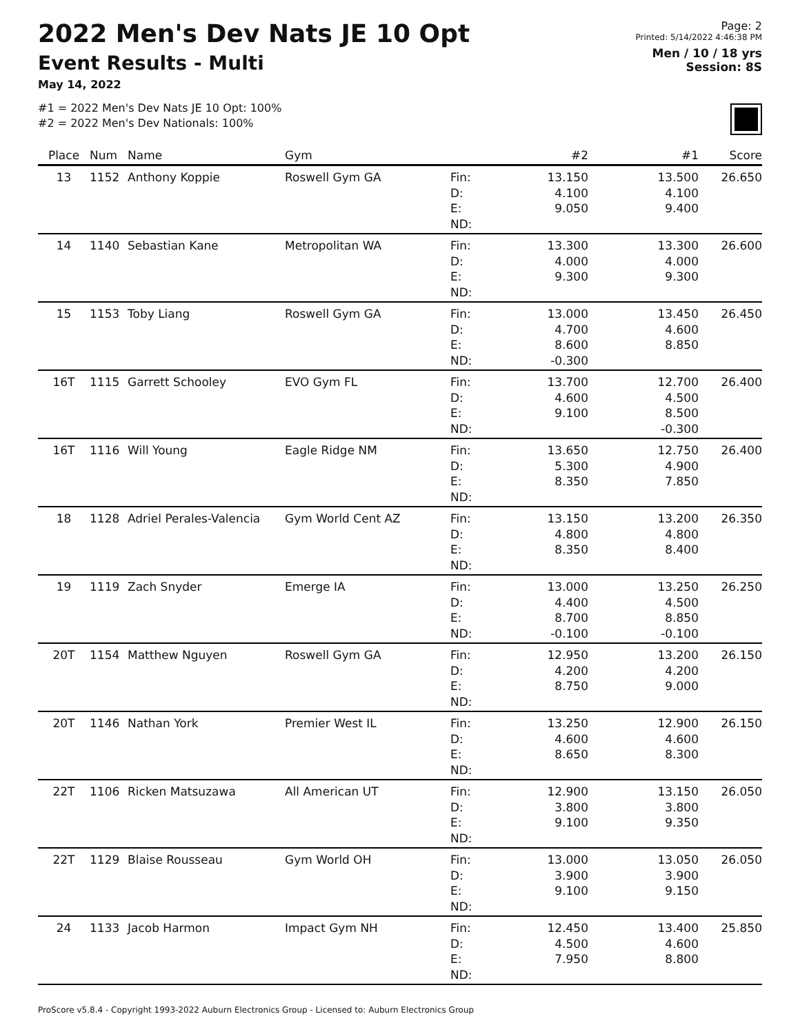2022 Men's Dev Nats JE 10 Opt
Event Results - Multi
May 14, 2022
#1 = 2022 Men's Dev Nats JE 10 Opt: 100%
#2 = 2022 Men's Dev Nationals: 100%
Page: 2
Printed: 5/14/2022 4:46:38 PM
Men / 10 / 18 yrs
Session: 8S
| Place | Num | Name | Gym | | #2 | #1 | Score |
| --- | --- | --- | --- | --- | --- | --- | --- |
| 13 | 1152 | Anthony Koppie | Roswell Gym GA | Fin: D: E: ND: | 13.150 4.100 9.050 | 13.500 4.100 9.400 | 26.650 |
| 14 | 1140 | Sebastian Kane | Metropolitan WA | Fin: D: E: ND: | 13.300 4.000 9.300 | 13.300 4.000 9.300 | 26.600 |
| 15 | 1153 | Toby Liang | Roswell Gym GA | Fin: D: E: ND: | 13.000 4.700 8.600 -0.300 | 13.450 4.600 8.850 | 26.450 |
| 16T | 1115 | Garrett Schooley | EVO Gym FL | Fin: D: E: ND: | 13.700 4.600 9.100 | 12.700 4.500 8.500 -0.300 | 26.400 |
| 16T | 1116 | Will Young | Eagle Ridge NM | Fin: D: E: ND: | 13.650 5.300 8.350 | 12.750 4.900 7.850 | 26.400 |
| 18 | 1128 | Adriel Perales-Valencia | Gym World Cent AZ | Fin: D: E: ND: | 13.150 4.800 8.350 | 13.200 4.800 8.400 | 26.350 |
| 19 | 1119 | Zach Snyder | Emerge IA | Fin: D: E: ND: | 13.000 4.400 8.700 -0.100 | 13.250 4.500 8.850 -0.100 | 26.250 |
| 20T | 1154 | Matthew Nguyen | Roswell Gym GA | Fin: D: E: ND: | 12.950 4.200 8.750 | 13.200 4.200 9.000 | 26.150 |
| 20T | 1146 | Nathan York | Premier West IL | Fin: D: E: ND: | 13.250 4.600 8.650 | 12.900 4.600 8.300 | 26.150 |
| 22T | 1106 | Ricken Matsuzawa | All American UT | Fin: D: E: ND: | 12.900 3.800 9.100 | 13.150 3.800 9.350 | 26.050 |
| 22T | 1129 | Blaise Rousseau | Gym World OH | Fin: D: E: ND: | 13.000 3.900 9.100 | 13.050 3.900 9.150 | 26.050 |
| 24 | 1133 | Jacob Harmon | Impact Gym NH | Fin: D: E: ND: | 12.450 4.500 7.950 | 13.400 4.600 8.800 | 25.850 |
ProScore v5.8.4 - Copyright 1993-2022 Auburn Electronics Group - Licensed to: Auburn Electronics Group